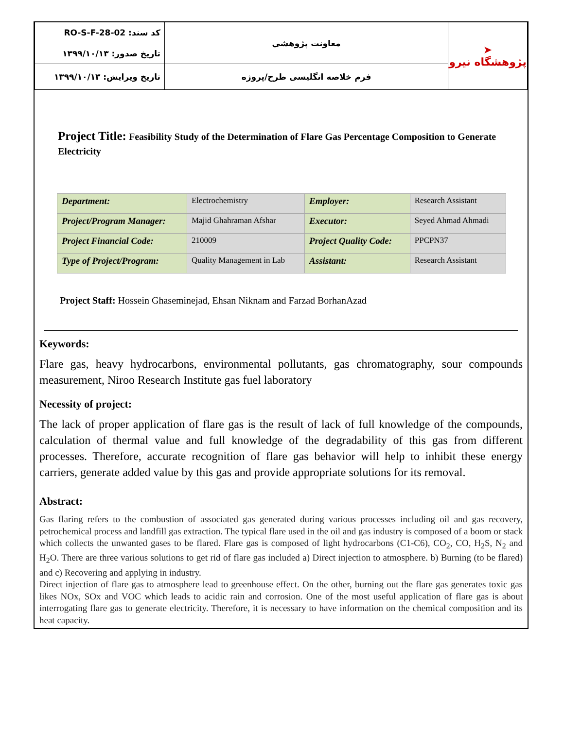| کد سند: RO-S-F-28-02 | معاونت پژوهشی | ➤ پژوهشگاه نیرو |
| تاریخ صدور: ۱۳۹۹/۱۰/۱۳ | | |
| تاریخ ویرایش: ۱۳۹۹/۱۰/۱۳ | فرم خلاصه انگلیسی طرح/پروژه | |
Project Title: Feasibility Study of the Determination of Flare Gas Percentage Composition to Generate Electricity
| Department: | Electrochemistry | Employer: | Research Assistant |
| Project/Program Manager: | Majid Ghahraman Afshar | Executor: | Seyed Ahmad Ahmadi |
| Project Financial Code: | 210009 | Project Quality Code: | PPCPN37 |
| Type of Project/Program: | Quality Management in Lab | Assistant: | Research Assistant |
Project Staff: Hossein Ghaseminejad, Ehsan Niknam and Farzad BorhanAzad
Keywords:
Flare gas, heavy hydrocarbons, environmental pollutants, gas chromatography, sour compounds measurement, Niroo Research Institute gas fuel laboratory
Necessity of project:
The lack of proper application of flare gas is the result of lack of full knowledge of the compounds, calculation of thermal value and full knowledge of the degradability of this gas from different processes. Therefore, accurate recognition of flare gas behavior will help to inhibit these energy carriers, generate added value by this gas and provide appropriate solutions for its removal.
Abstract:
Gas flaring refers to the combustion of associated gas generated during various processes including oil and gas recovery, petrochemical process and landfill gas extraction. The typical flare used in the oil and gas industry is composed of a boom or stack which collects the unwanted gases to be flared. Flare gas is composed of light hydrocarbons (C1-C6), CO<sub>2</sub>, CO, H<sub>2</sub>S, N<sub>2</sub> and H<sub>2</sub>O. There are three various solutions to get rid of flare gas included a) Direct injection to atmosphere. b) Burning (to be flared) and c) Recovering and applying in industry.
Direct injection of flare gas to atmosphere lead to greenhouse effect. On the other, burning out the flare gas generates toxic gas likes NOx, SOx and VOC which leads to acidic rain and corrosion. One of the most useful application of flare gas is about interrogating flare gas to generate electricity. Therefore, it is necessary to have information on the chemical composition and its heat capacity.